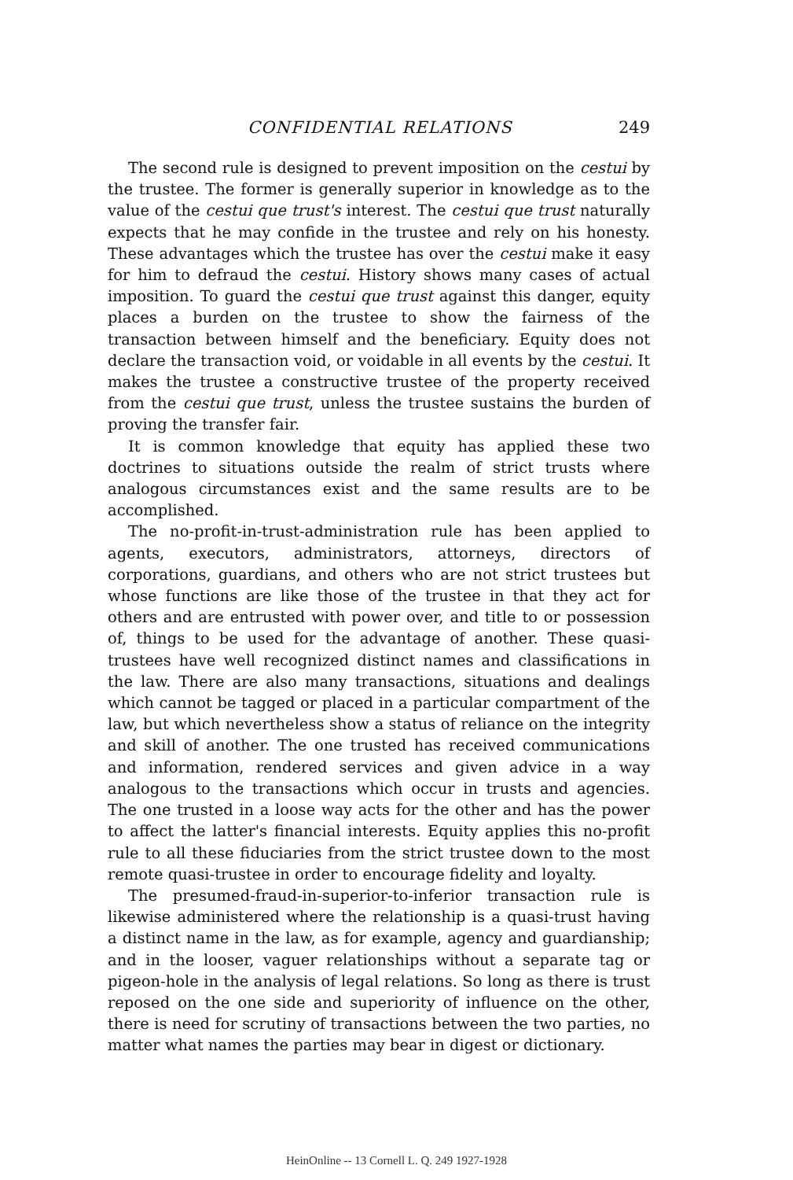CONFIDENTIAL RELATIONS 249
The second rule is designed to prevent imposition on the cestui by the trustee. The former is generally superior in knowledge as to the value of the cestui que trust's interest. The cestui que trust naturally expects that he may confide in the trustee and rely on his honesty. These advantages which the trustee has over the cestui make it easy for him to defraud the cestui. History shows many cases of actual imposition. To guard the cestui que trust against this danger, equity places a burden on the trustee to show the fairness of the transaction between himself and the beneficiary. Equity does not declare the transaction void, or voidable in all events by the cestui. It makes the trustee a constructive trustee of the property received from the cestui que trust, unless the trustee sustains the burden of proving the transfer fair.
It is common knowledge that equity has applied these two doctrines to situations outside the realm of strict trusts where analogous circumstances exist and the same results are to be accomplished.
The no-profit-in-trust-administration rule has been applied to agents, executors, administrators, attorneys, directors of corporations, guardians, and others who are not strict trustees but whose functions are like those of the trustee in that they act for others and are entrusted with power over, and title to or possession of, things to be used for the advantage of another. These quasi-trustees have well recognized distinct names and classifications in the law. There are also many transactions, situations and dealings which cannot be tagged or placed in a particular compartment of the law, but which nevertheless show a status of reliance on the integrity and skill of another. The one trusted has received communications and information, rendered services and given advice in a way analogous to the transactions which occur in trusts and agencies. The one trusted in a loose way acts for the other and has the power to affect the latter's financial interests. Equity applies this no-profit rule to all these fiduciaries from the strict trustee down to the most remote quasi-trustee in order to encourage fidelity and loyalty.
The presumed-fraud-in-superior-to-inferior transaction rule is likewise administered where the relationship is a quasi-trust having a distinct name in the law, as for example, agency and guardianship; and in the looser, vaguer relationships without a separate tag or pigeon-hole in the analysis of legal relations. So long as there is trust reposed on the one side and superiority of influence on the other, there is need for scrutiny of transactions between the two parties, no matter what names the parties may bear in digest or dictionary.
HeinOnline -- 13 Cornell L. Q. 249 1927-1928